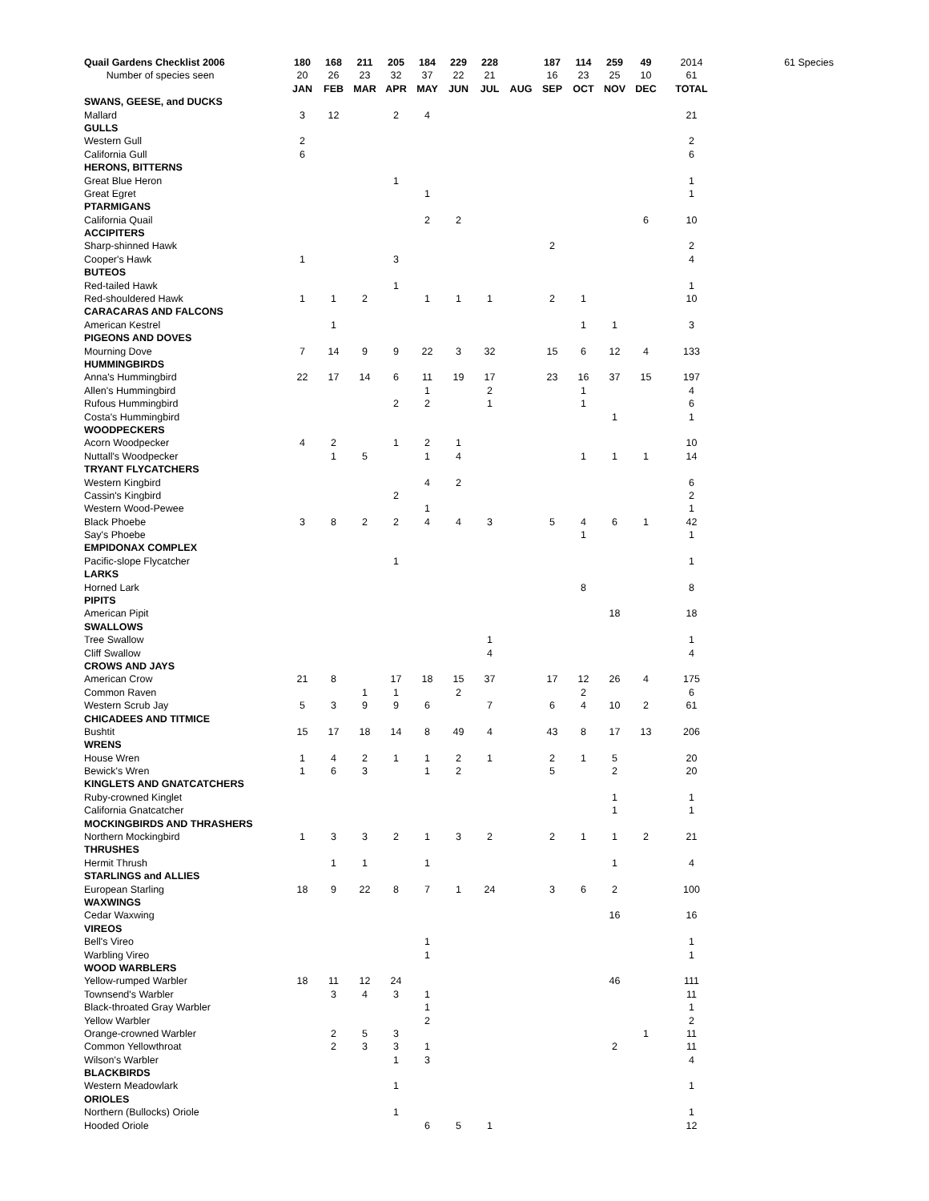| Quail Gardens Checklist 2006 | 180 | 168 | 211 | 205 | 184 | 229 | 228 | | 187 | 114 | 259 | 49 | 2014 | 61 Species |
| --- | --- | --- | --- | --- | --- | --- | --- | --- | --- | --- | --- | --- | --- | --- |
| Number of species seen | 20 | 26 | 23 | 32 | 37 | 22 | 21 | | 16 | 23 | 25 | 10 | 61 | |
| | JAN | FEB | MAR | APR | MAY | JUN | JUL | AUG | SEP | OCT | NOV | DEC | TOTAL | |
| SWANS, GEESE, and DUCKS | | | | | | | | | | | | | | |
| Mallard | 3 | 12 | | 2 | 4 | | | | | | | | 21 | |
| GULLS | | | | | | | | | | | | | | |
| Western Gull | 2 | | | | | | | | | | | | 2 | |
| California Gull | 6 | | | | | | | | | | | | 6 | |
| HERONS, BITTERNS | | | | | | | | | | | | | | |
| Great Blue Heron | | | | 1 | | | | | | | | | 1 | |
| Great Egret | | | | | 1 | | | | | | | | 1 | |
| PTARMIGANS | | | | | | | | | | | | | | |
| California Quail | | | | | 2 | 2 | | | | | | 6 | 10 | |
| ACCIPITERS | | | | | | | | | | | | | | |
| Sharp-shinned Hawk | | | | | | | | | 2 | | | | 2 | |
| Cooper's Hawk | 1 | | | 3 | | | | | | | | | 4 | |
| BUTEOS | | | | | | | | | | | | | | |
| Red-tailed Hawk | | | | 1 | | | | | | | | | 1 | |
| Red-shouldered Hawk | 1 | 1 | 2 | | 1 | 1 | 1 | | 2 | 1 | | | 10 | |
| CARACARAS AND FALCONS | | | | | | | | | | | | | | |
| American Kestrel | | 1 | | | | | | | | 1 | 1 | | 3 | |
| PIGEONS AND DOVES | | | | | | | | | | | | | | |
| Mourning Dove | 7 | 14 | 9 | 9 | 22 | 3 | 32 | | 15 | 6 | 12 | 4 | 133 | |
| HUMMINGBIRDS | | | | | | | | | | | | | | |
| Anna's Hummingbird | 22 | 17 | 14 | 6 | 11 | 19 | 17 | | 23 | 16 | 37 | 15 | 197 | |
| Allen's Hummingbird | | | | | 1 | | 2 | | | 1 | | | 4 | |
| Rufous Hummingbird | | | | 2 | 2 | | 1 | | | 1 | | | 6 | |
| Costa's Hummingbird | | | | | | | | | | | 1 | | 1 | |
| WOODPECKERS | | | | | | | | | | | | | | |
| Acorn Woodpecker | 4 | 2 | | 1 | 2 | 1 | | | | | | | 10 | |
| Nuttall's Woodpecker | | 1 | 5 | | 1 | 4 | | | | 1 | 1 | 1 | 14 | |
| TRYANT FLYCATCHERS | | | | | | | | | | | | | | |
| Western Kingbird | | | | | 4 | 2 | | | | | | | 6 | |
| Cassin's Kingbird | | | | 2 | | | | | | | | | 2 | |
| Western Wood-Pewee | | | | | 1 | | | | | | | | 1 | |
| Black Phoebe | 3 | 8 | 2 | 2 | 4 | 4 | 3 | | 5 | 4 | 6 | 1 | 42 | |
| Say's Phoebe | | | | | | | | | | 1 | | | 1 | |
| EMPIDONAX COMPLEX | | | | | | | | | | | | | | |
| Pacific-slope Flycatcher | | | | 1 | | | | | | | | | 1 | |
| LARKS | | | | | | | | | | | | | | |
| Horned Lark | | | | | | | | | | 8 | | | 8 | |
| PIPITS | | | | | | | | | | | | | | |
| American Pipit | | | | | | | | | | | 18 | | 18 | |
| SWALLOWS | | | | | | | | | | | | | | |
| Tree Swallow | | | | | | | 1 | | | | | | 1 | |
| Cliff Swallow | | | | | | | 4 | | | | | | 4 | |
| CROWS AND JAYS | | | | | | | | | | | | | | |
| American Crow | 21 | 8 | | 17 | 18 | 15 | 37 | | 17 | 12 | 26 | 4 | 175 | |
| Common Raven | | | 1 | 1 | | 2 | | | | 2 | | | 6 | |
| Western Scrub Jay | 5 | 3 | 9 | 9 | 6 | | 7 | | 6 | 4 | 10 | 2 | 61 | |
| CHICADEES AND TITMICE | | | | | | | | | | | | | | |
| Bushtit | 15 | 17 | 18 | 14 | 8 | 49 | 4 | | 43 | 8 | 17 | 13 | 206 | |
| WRENS | | | | | | | | | | | | | | |
| House Wren | 1 | 4 | 2 | 1 | 1 | 2 | 1 | | 2 | 1 | 5 | | 20 | |
| Bewick's Wren | 1 | 6 | 3 | | 1 | 2 | | | 5 | | 2 | | 20 | |
| KINGLETS AND GNATCATCHERS | | | | | | | | | | | | | | |
| Ruby-crowned Kinglet | | | | | | | | | | | 1 | | 1 | |
| California Gnatcatcher | | | | | | | | | | | 1 | | 1 | |
| MOCKINGBIRDS AND THRASHERS | | | | | | | | | | | | | | |
| Northern Mockingbird | 1 | 3 | 3 | 2 | 1 | 3 | 2 | | 2 | 1 | 1 | 2 | 21 | |
| THRUSHES | | | | | | | | | | | | | | |
| Hermit Thrush | | 1 | 1 | | 1 | | | | | | 1 | | 4 | |
| STARLINGS and ALLIES | | | | | | | | | | | | | | |
| European Starling | 18 | 9 | 22 | 8 | 7 | 1 | 24 | | 3 | 6 | 2 | | 100 | |
| WAXWINGS | | | | | | | | | | | | | | |
| Cedar Waxwing | | | | | | | | | | | 16 | | 16 | |
| VIREOS | | | | | | | | | | | | | | |
| Bell's Vireo | | | | | 1 | | | | | | | | 1 | |
| Warbling Vireo | | | | | 1 | | | | | | | | 1 | |
| WOOD WARBLERS | | | | | | | | | | | | | | |
| Yellow-rumped Warbler | 18 | 11 | 12 | 24 | | | | | | | 46 | | 111 | |
| Townsend's Warbler | | 3 | 4 | 3 | 1 | | | | | | | | 11 | |
| Black-throated Gray Warbler | | | | | 1 | | | | | | | | 1 | |
| Yellow Warbler | | | | | 2 | | | | | | | | 2 | |
| Orange-crowned Warbler | | 2 | 5 | 3 | | | | | | | | 1 | 11 | |
| Common Yellowthroat | | 2 | 3 | 3 | 1 | | | | | | 2 | | 11 | |
| Wilson's Warbler | | | | 1 | 3 | | | | | | | | 4 | |
| BLACKBIRDS | | | | | | | | | | | | | | |
| Western Meadowlark | | | | 1 | | | | | | | | | 1 | |
| ORIOLES | | | | | | | | | | | | | | |
| Northern (Bullocks) Oriole | | | | 1 | | | | | | | | | 1 | |
| Hooded Oriole | | | | | 6 | 5 | 1 | | | | | | 12 | |